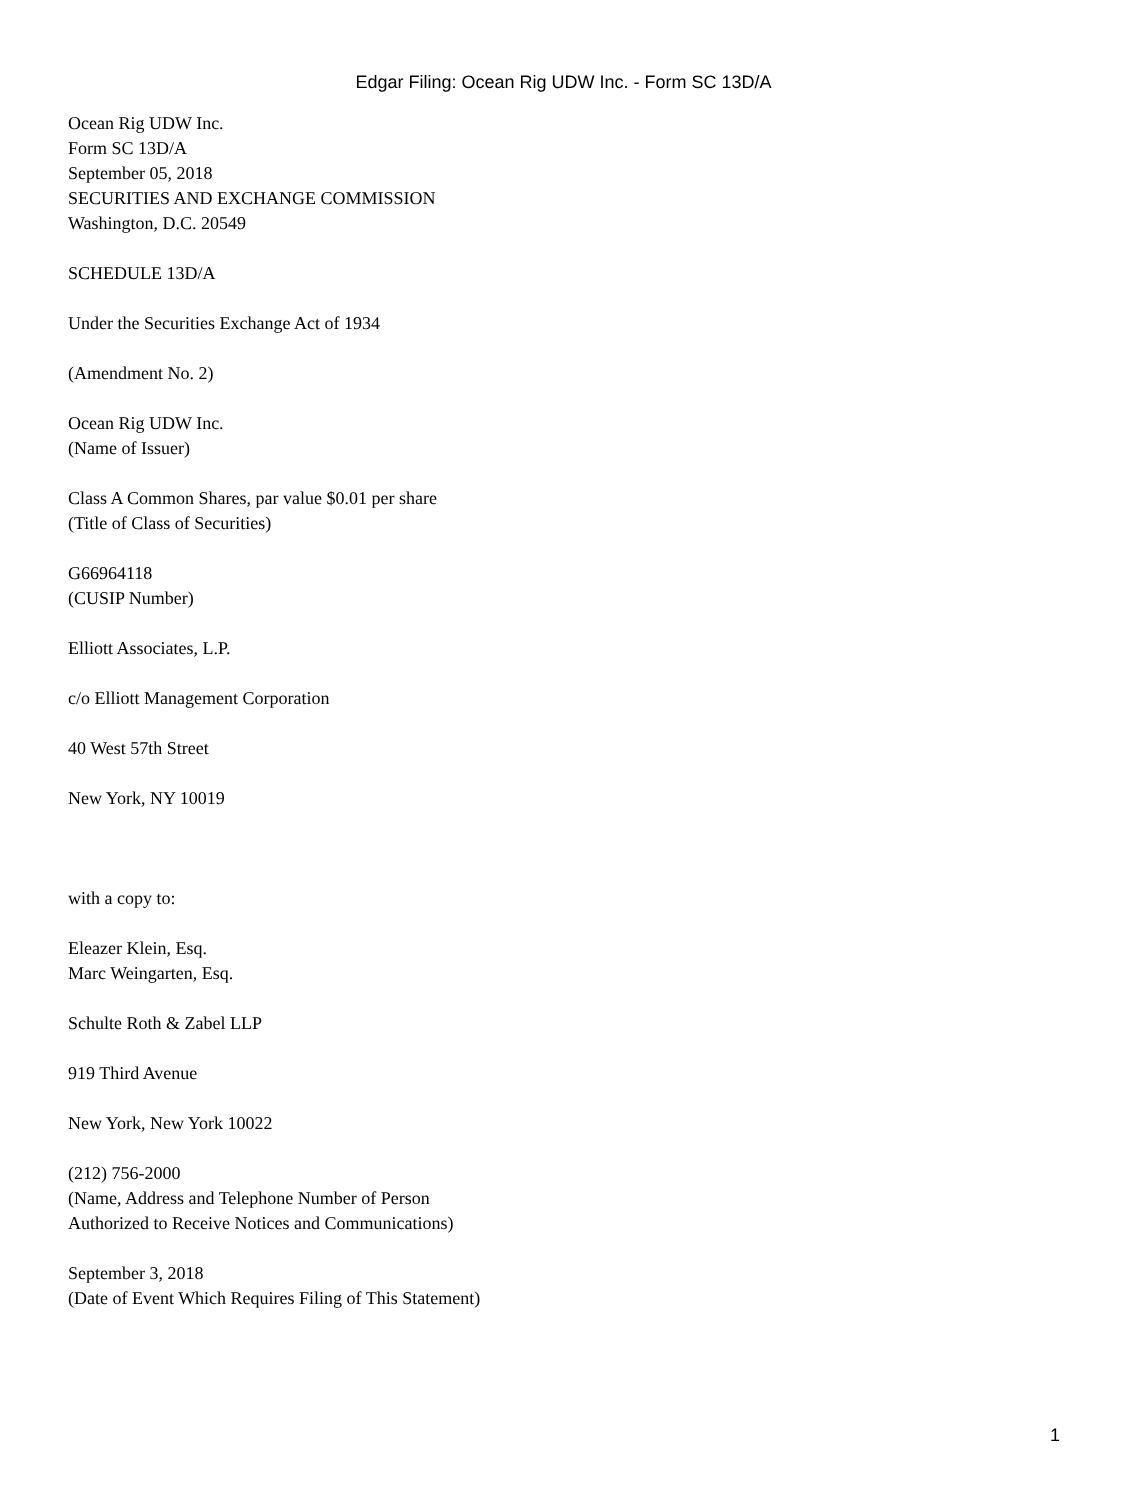Edgar Filing: Ocean Rig UDW Inc. - Form SC 13D/A
Ocean Rig UDW Inc.
Form SC 13D/A
September 05, 2018
SECURITIES AND EXCHANGE COMMISSION
Washington, D.C. 20549
SCHEDULE 13D/A
Under the Securities Exchange Act of 1934
(Amendment No. 2)
Ocean Rig UDW Inc.
(Name of Issuer)
Class A Common Shares, par value $0.01 per share
(Title of Class of Securities)
G66964118
(CUSIP Number)
Elliott Associates, L.P.
c/o Elliott Management Corporation
40 West 57th Street
New York, NY 10019
with a copy to:
Eleazer Klein, Esq.
Marc Weingarten, Esq.
Schulte Roth & Zabel LLP
919 Third Avenue
New York, New York 10022
(212) 756-2000
(Name, Address and Telephone Number of Person Authorized to Receive Notices and Communications)
September 3, 2018
(Date of Event Which Requires Filing of This Statement)
1